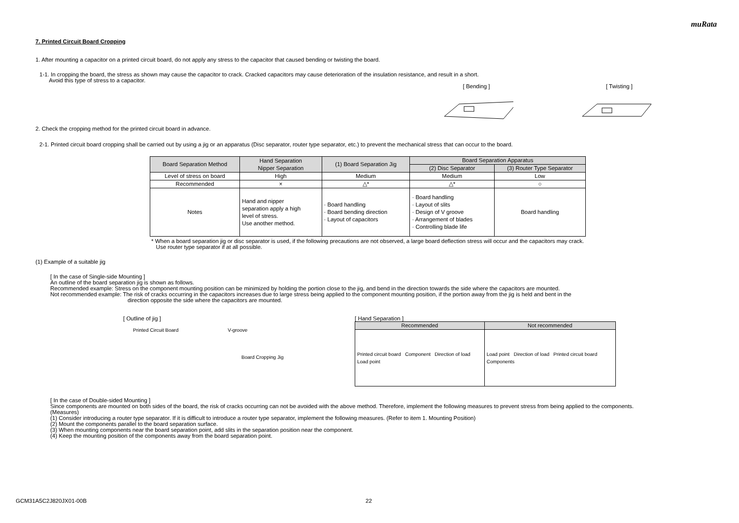muRata
7. Printed Circuit Board Cropping
1. After mounting a capacitor on a printed circuit board, do not apply any stress to the capacitor that caused bending or twisting the board.
1-1. In cropping the board, the stress as shown may cause the capacitor to crack. Cracked capacitors may cause deterioration of the insulation resistance, and result in a short.
Avoid this type of stress to a capacitor.
[ Bending ] [ Twisting ]
2. Check the cropping method for the printed circuit board in advance.
2-1. Printed circuit board cropping shall be carried out by using a jig or an apparatus (Disc separator, router type separator, etc.) to prevent the mechanical stress that can occur to the board.
| Board Separation Method | Hand Separation Nipper Separation | (1) Board Separation Jig | Board Separation Apparatus | |
| --- | --- | --- | --- | --- |
| | | | (2) Disc Separator | (3) Router Type Separator |
| Level of stress on board | High | Medium | Medium | Low |
| Recommended | × | △* | △* | ○ |
| Notes | Hand and nipper separation apply a high level of stress. Use another method. | · Board handling · Board bending direction · Layout of capacitors | · Board handling · Layout of slits · Design of V groove · Arrangement of blades · Controlling blade life | Board handling |
* When a board separation jig or disc separator is used, if the following precautions are not observed, a large board deflection stress will occur and the capacitors may crack.
Use router type separator if at all possible.
(1) Example of a suitable jig
[ In the case of Single-side Mounting ]
An outline of the board separation jig is shown as follows.
Recommended example: Stress on the component mounting position can be minimized by holding the portion close to the jig, and bend in the direction towards the side where the capacitors are mounted.
Not recommended example: The risk of cracks occurring in the capacitors increases due to large stress being applied to the component mounting position, if the portion away from the jig is held and bent in the
direction opposite the side where the capacitors are mounted.
[ Outline of jig ]
Printed Circuit Board V-groove
Board Cropping Jig
[ Hand Separation ]
| Recommended | Not recommended |
| --- | --- |
| Printed circuit board Component Direction of load Load point | Load point Direction of load Printed circuit board Components |
[ In the case of Double-sided Mounting ]
Since components are mounted on both sides of the board, the risk of cracks occurring can not be avoided with the above method. Therefore, implement the following measures to prevent stress from being applied to the components.
(Measures)
(1) Consider introducing a router type separator. If it is difficult to introduce a router type separator, implement the following measures. (Refer to item 1. Mounting Position)
(2) Mount the components parallel to the board separation surface.
(3) When mounting components near the board separation point, add slits in the separation position near the component.
(4) Keep the mounting position of the components away from the board separation point.
GCM31A5C2J820JX01-00B 22